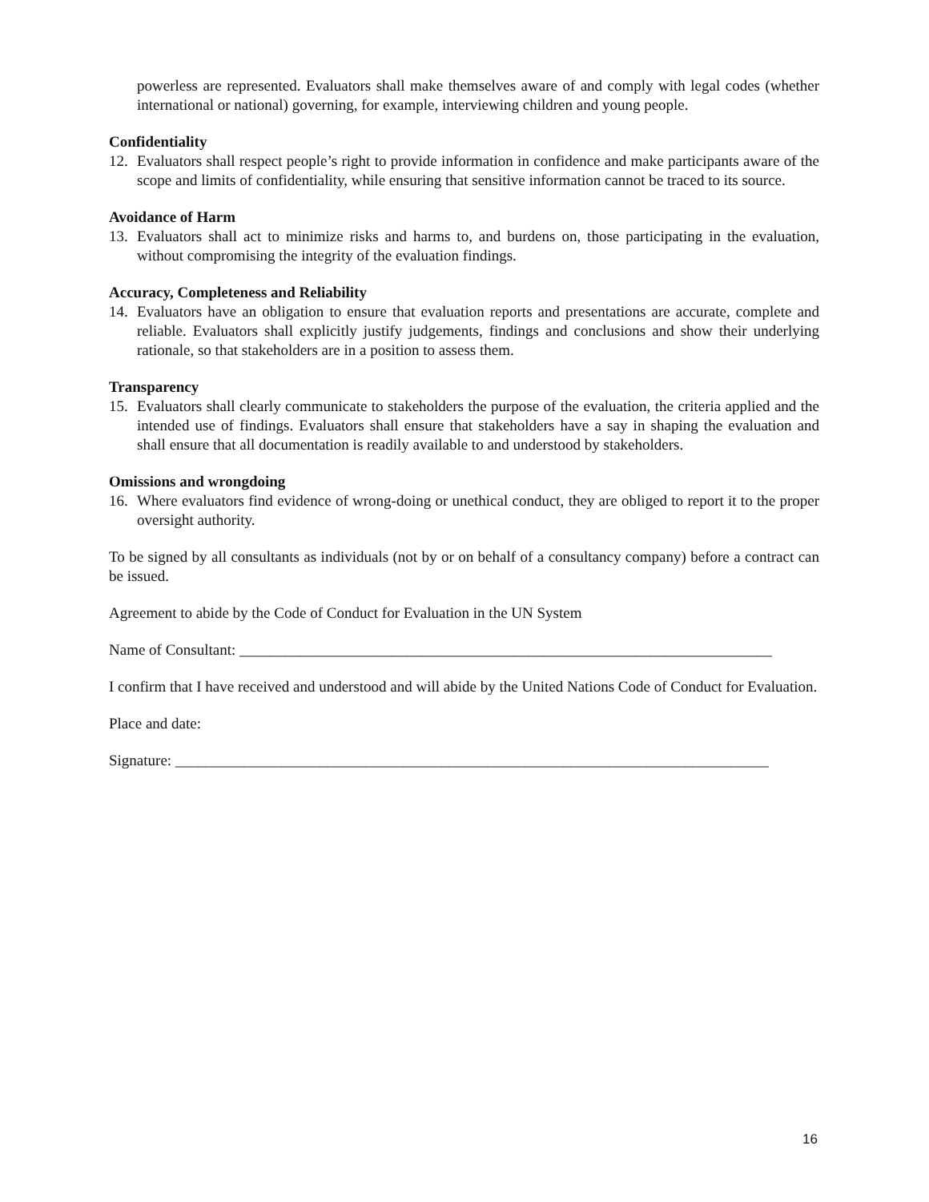powerless are represented. Evaluators shall make themselves aware of and comply with legal codes (whether international or national) governing, for example, interviewing children and young people.
Confidentiality
12. Evaluators shall respect people’s right to provide information in confidence and make participants aware of the scope and limits of confidentiality, while ensuring that sensitive information cannot be traced to its source.
Avoidance of Harm
13. Evaluators shall act to minimize risks and harms to, and burdens on, those participating in the evaluation, without compromising the integrity of the evaluation findings.
Accuracy, Completeness and Reliability
14. Evaluators have an obligation to ensure that evaluation reports and presentations are accurate, complete and reliable. Evaluators shall explicitly justify judgements, findings and conclusions and show their underlying rationale, so that stakeholders are in a position to assess them.
Transparency
15. Evaluators shall clearly communicate to stakeholders the purpose of the evaluation, the criteria applied and the intended use of findings. Evaluators shall ensure that stakeholders have a say in shaping the evaluation and shall ensure that all documentation is readily available to and understood by stakeholders.
Omissions and wrongdoing
16. Where evaluators find evidence of wrong-doing or unethical conduct, they are obliged to report it to the proper oversight authority.
To be signed by all consultants as individuals (not by or on behalf of a consultancy company) before a contract can be issued.
Agreement to abide by the Code of Conduct for Evaluation in the UN System
Name of Consultant: ______________________________________________________________________
I confirm that I have received and understood and will abide by the United Nations Code of Conduct for Evaluation.
Place and date:
Signature: ______________________________________________________________________________
16